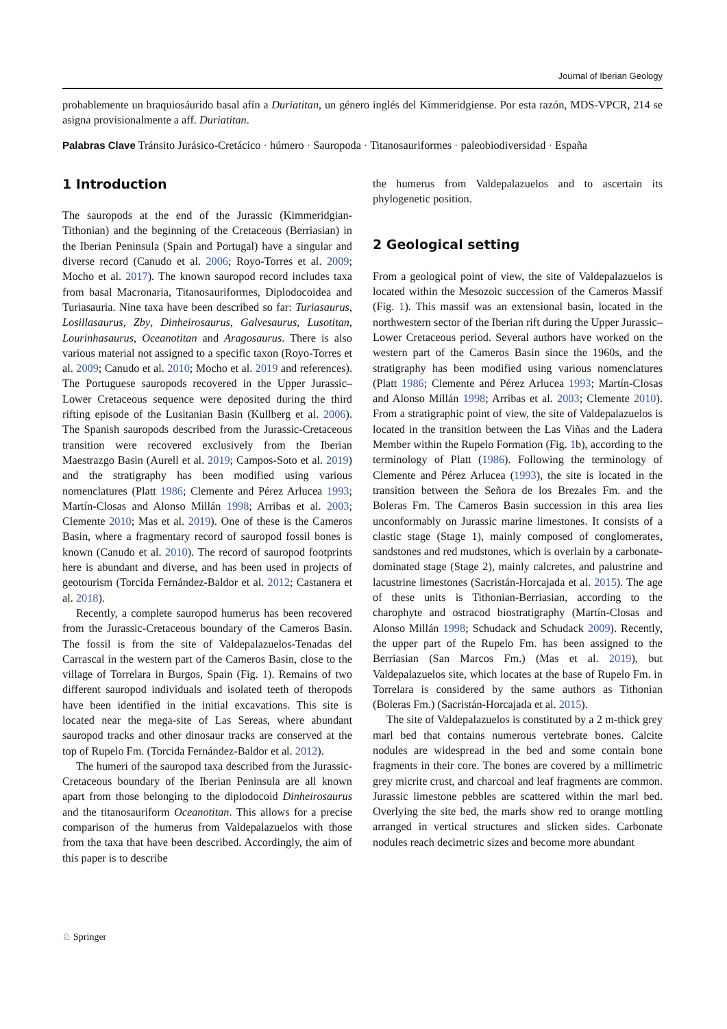Journal of Iberian Geology
probablemente un braquiosáurido basal afín a Duriatitan, un género inglés del Kimmeridgiense. Por esta razón, MDS-VPCR, 214 se asigna provisionalmente a aff. Duriatitan.
Palabras Clave Tránsito Jurásico-Cretácico · húmero · Sauropoda · Titanosauriformes · paleobiodiversidad · España
1 Introduction
The sauropods at the end of the Jurassic (Kimmeridgian-Tithonian) and the beginning of the Cretaceous (Berriasian) in the Iberian Peninsula (Spain and Portugal) have a singular and diverse record (Canudo et al. 2006; Royo-Torres et al. 2009; Mocho et al. 2017). The known sauropod record includes taxa from basal Macronaria, Titanosauriformes, Diplodocoidea and Turiasauria. Nine taxa have been described so far: Turiasaurus, Losillasaurus, Zby, Dinheirosaurus, Galvesaurus, Lusotitan, Lourinhasaurus, Oceanotitan and Aragosaurus. There is also various material not assigned to a specific taxon (Royo-Torres et al. 2009; Canudo et al. 2010; Mocho et al. 2019 and references). The Portuguese sauropods recovered in the Upper Jurassic–Lower Cretaceous sequence were deposited during the third rifting episode of the Lusitanian Basin (Kullberg et al. 2006). The Spanish sauropods described from the Jurassic-Cretaceous transition were recovered exclusively from the Iberian Maestrazgo Basin (Aurell et al. 2019; Campos-Soto et al. 2019) and the stratigraphy has been modified using various nomenclatures (Platt 1986; Clemente and Pérez Arlucea 1993; Martín-Closas and Alonso Millán 1998; Arribas et al. 2003; Clemente 2010; Mas et al. 2019). One of these is the Cameros Basin, where a fragmentary record of sauropod fossil bones is known (Canudo et al. 2010). The record of sauropod footprints here is abundant and diverse, and has been used in projects of geotourism (Torcida Fernández-Baldor et al. 2012; Castanera et al. 2018).
Recently, a complete sauropod humerus has been recovered from the Jurassic-Cretaceous boundary of the Cameros Basin. The fossil is from the site of Valdepalazuelos-Tenadas del Carrascal in the western part of the Cameros Basin, close to the village of Torrelara in Burgos, Spain (Fig. 1). Remains of two different sauropod individuals and isolated teeth of theropods have been identified in the initial excavations. This site is located near the mega-site of Las Sereas, where abundant sauropod tracks and other dinosaur tracks are conserved at the top of Rupelo Fm. (Torcida Fernández-Baldor et al. 2012).
The humeri of the sauropod taxa described from the Jurassic-Cretaceous boundary of the Iberian Peninsula are all known apart from those belonging to the diplodocoid Dinheirosaurus and the titanosauriform Oceanotitan. This allows for a precise comparison of the humerus from Valdepalazuelos with those from the taxa that have been described. Accordingly, the aim of this paper is to describe
the humerus from Valdepalazuelos and to ascertain its phylogenetic position.
2 Geological setting
From a geological point of view, the site of Valdepalazuelos is located within the Mesozoic succession of the Cameros Massif (Fig. 1). This massif was an extensional basin, located in the northwestern sector of the Iberian rift during the Upper Jurassic–Lower Cretaceous period. Several authors have worked on the western part of the Cameros Basin since the 1960s, and the stratigraphy has been modified using various nomenclatures (Platt 1986; Clemente and Pérez Arlucea 1993; Martín-Closas and Alonso Millán 1998; Arribas et al. 2003; Clemente 2010). From a stratigraphic point of view, the site of Valdepalazuelos is located in the transition between the Las Viñas and the Ladera Member within the Rupelo Formation (Fig. 1b), according to the terminology of Platt (1986). Following the terminology of Clemente and Pérez Arlucea (1993), the site is located in the transition between the Señora de los Brezales Fm. and the Boleras Fm. The Cameros Basin succession in this area lies unconformably on Jurassic marine limestones. It consists of a clastic stage (Stage 1), mainly composed of conglomerates, sandstones and red mudstones, which is overlain by a carbonate-dominated stage (Stage 2), mainly calcretes, and palustrine and lacustrine limestones (Sacristán-Horcajada et al. 2015). The age of these units is Tithonian-Berriasian, according to the charophyte and ostracod biostratigraphy (Martín-Closas and Alonso Millán 1998; Schudack and Schudack 2009). Recently, the upper part of the Rupelo Fm. has been assigned to the Berriasian (San Marcos Fm.) (Mas et al. 2019), but Valdepalazuelos site, which locates at the base of Rupelo Fm. in Torrelara is considered by the same authors as Tithonian (Boleras Fm.) (Sacristán-Horcajada et al. 2015).
The site of Valdepalazuelos is constituted by a 2 m-thick grey marl bed that contains numerous vertebrate bones. Calcite nodules are widespread in the bed and some contain bone fragments in their core. The bones are covered by a millimetric grey micrite crust, and charcoal and leaf fragments are common. Jurassic limestone pebbles are scattered within the marl bed. Overlying the site bed, the marls show red to orange mottling arranged in vertical structures and slicken sides. Carbonate nodules reach decimetric sizes and become more abundant
♘ Springer